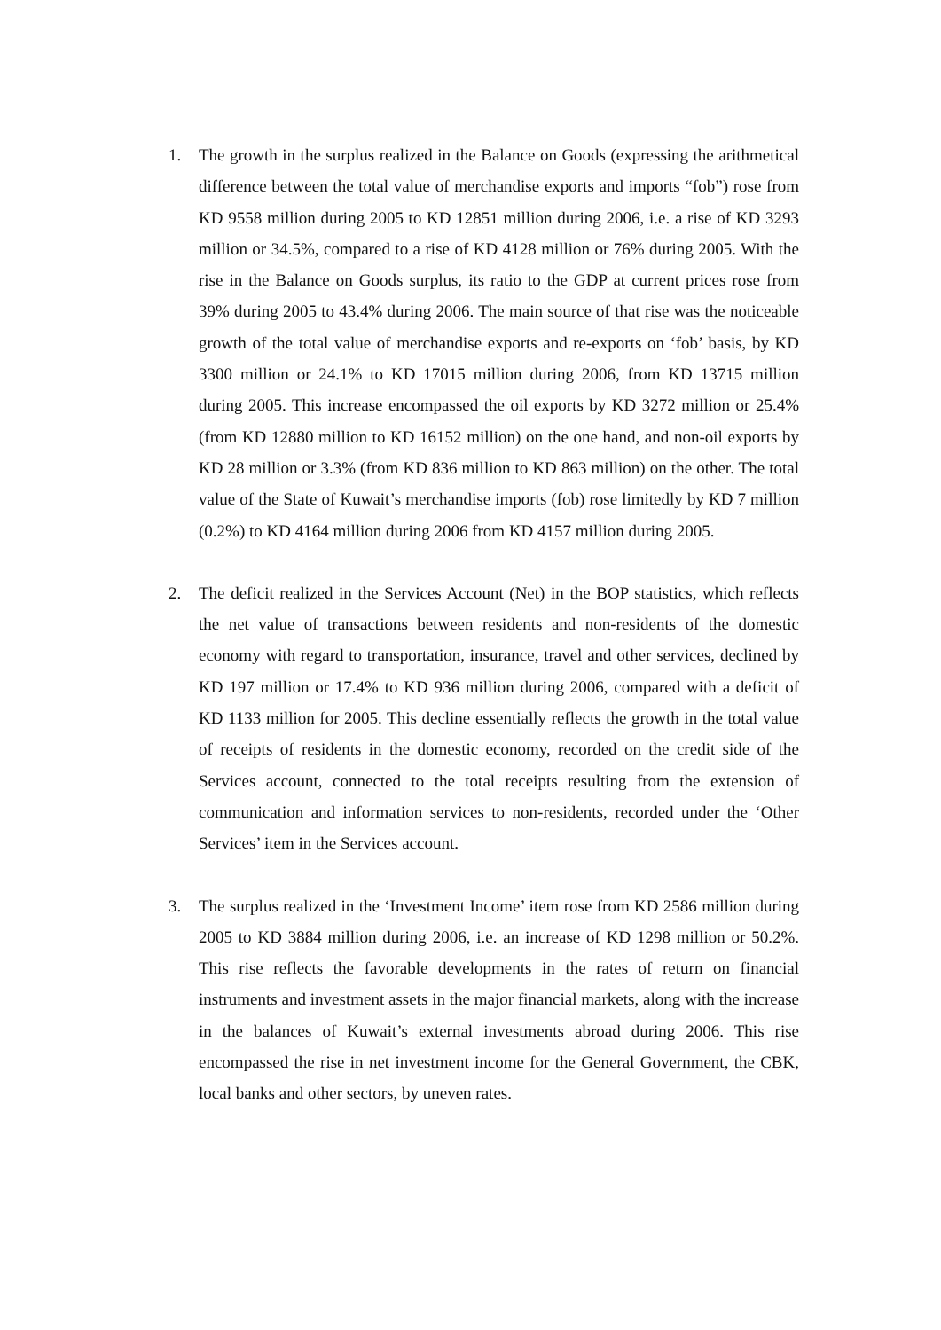1. The growth in the surplus realized in the Balance on Goods (expressing the arithmetical difference between the total value of merchandise exports and imports “fob”) rose from KD 9558 million during 2005 to KD 12851 million during 2006, i.e. a rise of KD 3293 million or 34.5%, compared to a rise of KD 4128 million or 76% during 2005. With the rise in the Balance on Goods surplus, its ratio to the GDP at current prices rose from 39% during 2005 to 43.4% during 2006. The main source of that rise was the noticeable growth of the total value of merchandise exports and re-exports on ‘fob’ basis, by KD 3300 million or 24.1% to KD 17015 million during 2006, from KD 13715 million during 2005. This increase encompassed the oil exports by KD 3272 million or 25.4% (from KD 12880 million to KD 16152 million) on the one hand, and non-oil exports by KD 28 million or 3.3% (from KD 836 million to KD 863 million) on the other. The total value of the State of Kuwait’s merchandise imports (fob) rose limitedly by KD 7 million (0.2%) to KD 4164 million during 2006 from KD 4157 million during 2005.
2. The deficit realized in the Services Account (Net) in the BOP statistics, which reflects the net value of transactions between residents and non-residents of the domestic economy with regard to transportation, insurance, travel and other services, declined by KD 197 million or 17.4% to KD 936 million during 2006, compared with a deficit of KD 1133 million for 2005. This decline essentially reflects the growth in the total value of receipts of residents in the domestic economy, recorded on the credit side of the Services account, connected to the total receipts resulting from the extension of communication and information services to non-residents, recorded under the ‘Other Services’ item in the Services account.
3. The surplus realized in the ‘Investment Income’ item rose from KD 2586 million during 2005 to KD 3884 million during 2006, i.e. an increase of KD 1298 million or 50.2%. This rise reflects the favorable developments in the rates of return on financial instruments and investment assets in the major financial markets, along with the increase in the balances of Kuwait’s external investments abroad during 2006. This rise encompassed the rise in net investment income for the General Government, the CBK, local banks and other sectors, by uneven rates.